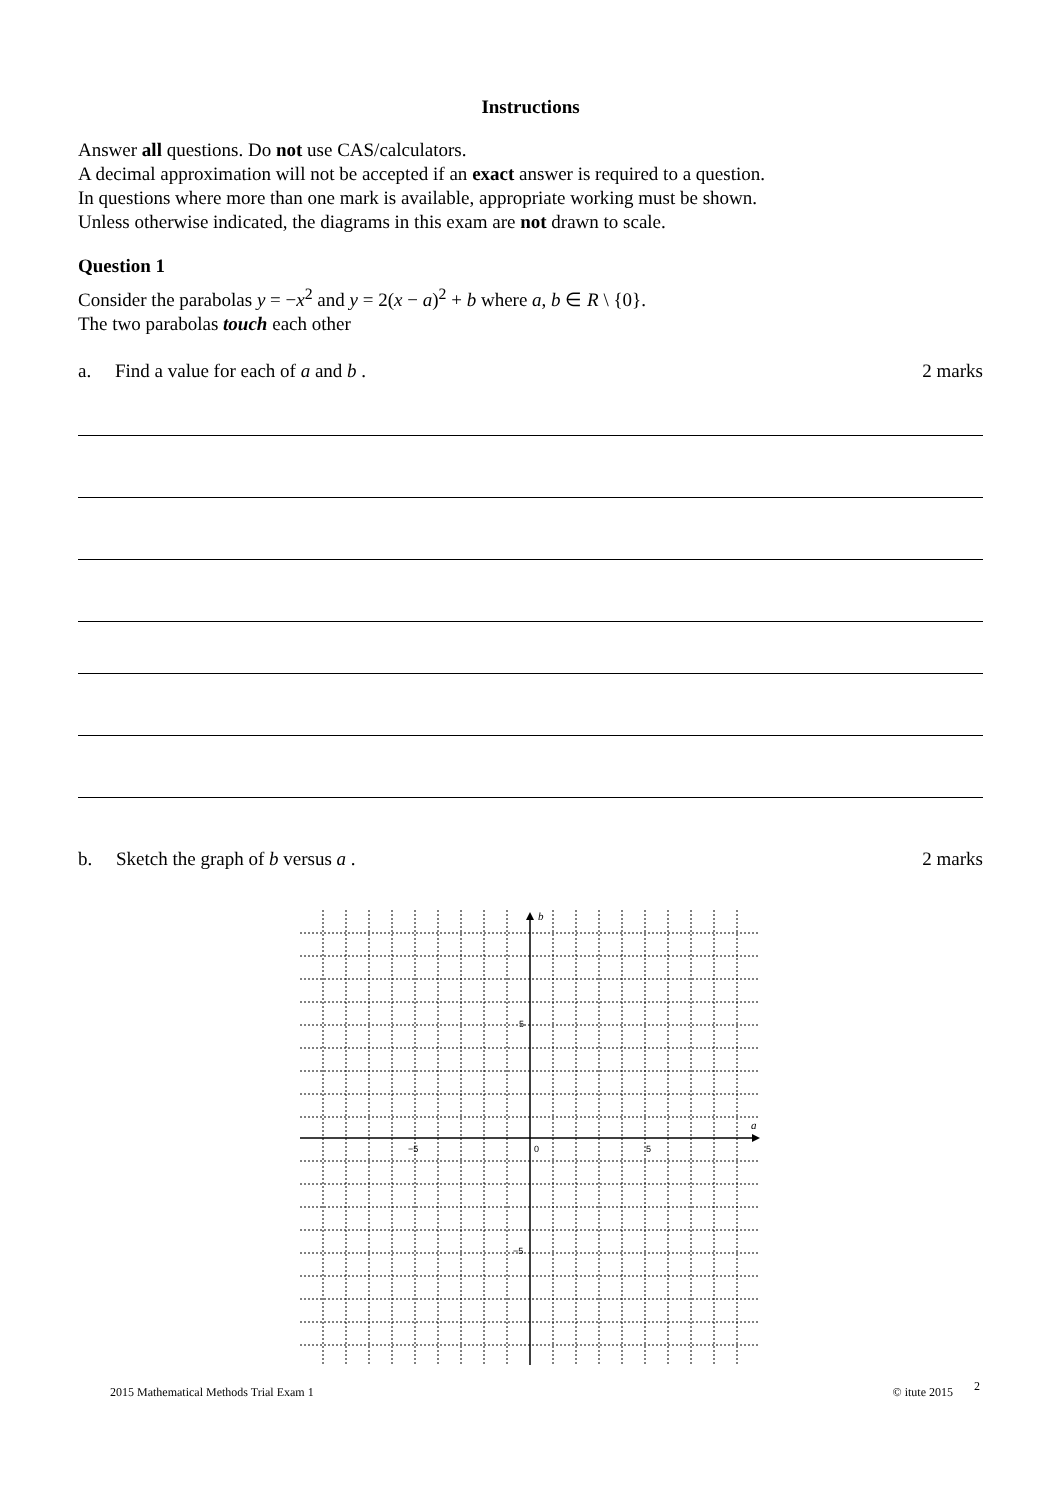Instructions
Answer all questions. Do not use CAS/calculators.
A decimal approximation will not be accepted if an exact answer is required to a question.
In questions where more than one mark is available, appropriate working must be shown.
Unless otherwise indicated, the diagrams in this exam are not drawn to scale.
Question 1
Consider the parabolas y = −x<sup>2</sup> and y = 2(x − a)<sup>2</sup> + b where a, b ∈ R \ {0}.
The two parabolas touch each other
a. Find a value for each of a and b . 2 marks
b. Sketch the graph of b versus a . 2 marks
b
a
−5
0
5
5
−5
2015 Mathematical Methods Trial Exam 1 © itute 2015 2